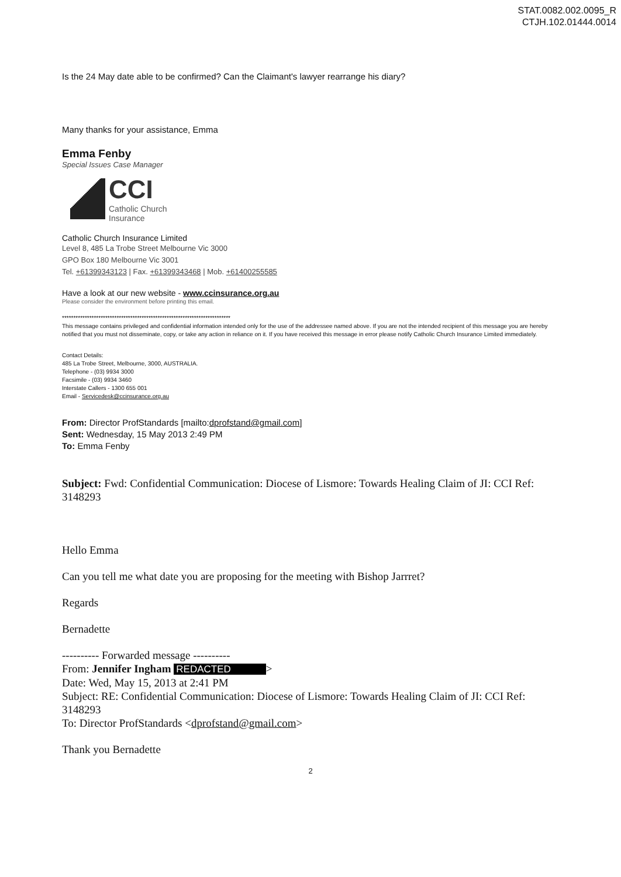STAT.0082.002.0095_R
CTJH.102.01444.0014
Is the 24 May date able to be confirmed? Can the Claimant's lawyer rearrange his diary?
Many thanks for your assistance, Emma
Emma Fenby
Special Issues Case Manager
CCI
Catholic Church
Insurance
Catholic Church Insurance Limited
Level 8, 485 La Trobe Street Melbourne Vic 3000
GPO Box 180 Melbourne Vic 3001
Tel. +61399343123 | Fax. +61399343468 | Mob. +61400255585
Have a look at our new website - www.ccinsurance.org.au
Please consider the environment before printing this email.
**************************************************************************
This message contains privileged and confidential information intended only for the use of the addressee named above. If you are not the intended recipient of this message you are hereby notified that you must not disseminate, copy, or take any action in reliance on it. If you have received this message in error please notify Catholic Church Insurance Limited immediately.
Contact Details:
485 La Trobe Street, Melbourne, 3000, AUSTRALIA.
Telephone - (03) 9934 3000
Facsimile - (03) 9934 3460
Interstate Callers - 1300 655 001
Email - Servicedesk@ccinsurance.org.au
From: Director ProfStandards [mailto:dprofstand@gmail.com]
Sent: Wednesday, 15 May 2013 2:49 PM
To: Emma Fenby
Subject: Fwd: Confidential Communication: Diocese of Lismore: Towards Healing Claim of JI: CCI Ref: 3148293
Hello Emma
Can you tell me what date you are proposing for the meeting with Bishop Jarrret?
Regards
Bernadette
---------- Forwarded message ----------
From: Jennifer Ingham REDACTED >
Date: Wed, May 15, 2013 at 2:41 PM
Subject: RE: Confidential Communication: Diocese of Lismore: Towards Healing Claim of JI: CCI Ref: 3148293
To: Director ProfStandards <dprofstand@gmail.com>
Thank you Bernadette
2